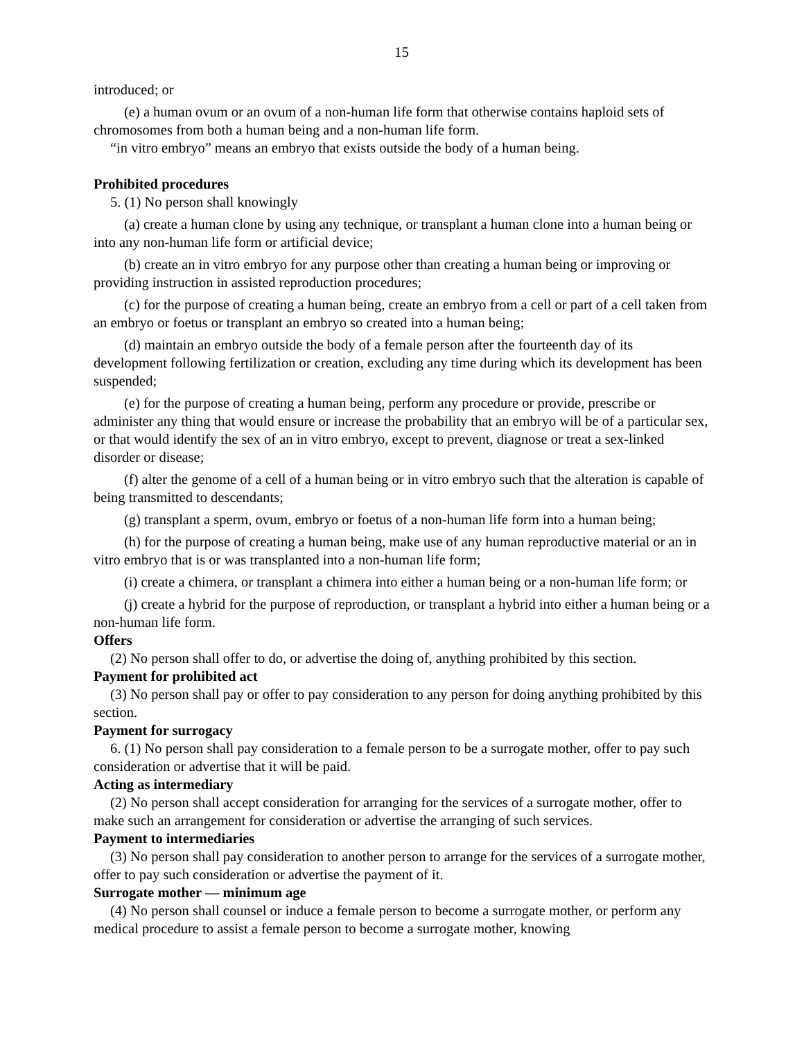15
introduced; or
(e) a human ovum or an ovum of a non-human life form that otherwise contains haploid sets of chromosomes from both a human being and a non-human life form.
“in vitro embryo” means an embryo that exists outside the body of a human being.
Prohibited procedures
5. (1) No person shall knowingly
(a) create a human clone by using any technique, or transplant a human clone into a human being or into any non-human life form or artificial device;
(b) create an in vitro embryo for any purpose other than creating a human being or improving or providing instruction in assisted reproduction procedures;
(c) for the purpose of creating a human being, create an embryo from a cell or part of a cell taken from an embryo or foetus or transplant an embryo so created into a human being;
(d) maintain an embryo outside the body of a female person after the fourteenth day of its development following fertilization or creation, excluding any time during which its development has been suspended;
(e) for the purpose of creating a human being, perform any procedure or provide, prescribe or administer any thing that would ensure or increase the probability that an embryo will be of a particular sex, or that would identify the sex of an in vitro embryo, except to prevent, diagnose or treat a sex-linked disorder or disease;
(f) alter the genome of a cell of a human being or in vitro embryo such that the alteration is capable of being transmitted to descendants;
(g) transplant a sperm, ovum, embryo or foetus of a non-human life form into a human being;
(h) for the purpose of creating a human being, make use of any human reproductive material or an in vitro embryo that is or was transplanted into a non-human life form;
(i) create a chimera, or transplant a chimera into either a human being or a non-human life form; or
(j) create a hybrid for the purpose of reproduction, or transplant a hybrid into either a human being or a non-human life form.
Offers
(2) No person shall offer to do, or advertise the doing of, anything prohibited by this section.
Payment for prohibited act
(3) No person shall pay or offer to pay consideration to any person for doing anything prohibited by this section.
Payment for surrogacy
6. (1) No person shall pay consideration to a female person to be a surrogate mother, offer to pay such consideration or advertise that it will be paid.
Acting as intermediary
(2) No person shall accept consideration for arranging for the services of a surrogate mother, offer to make such an arrangement for consideration or advertise the arranging of such services.
Payment to intermediaries
(3) No person shall pay consideration to another person to arrange for the services of a surrogate mother, offer to pay such consideration or advertise the payment of it.
Surrogate mother — minimum age
(4) No person shall counsel or induce a female person to become a surrogate mother, or perform any medical procedure to assist a female person to become a surrogate mother, knowing